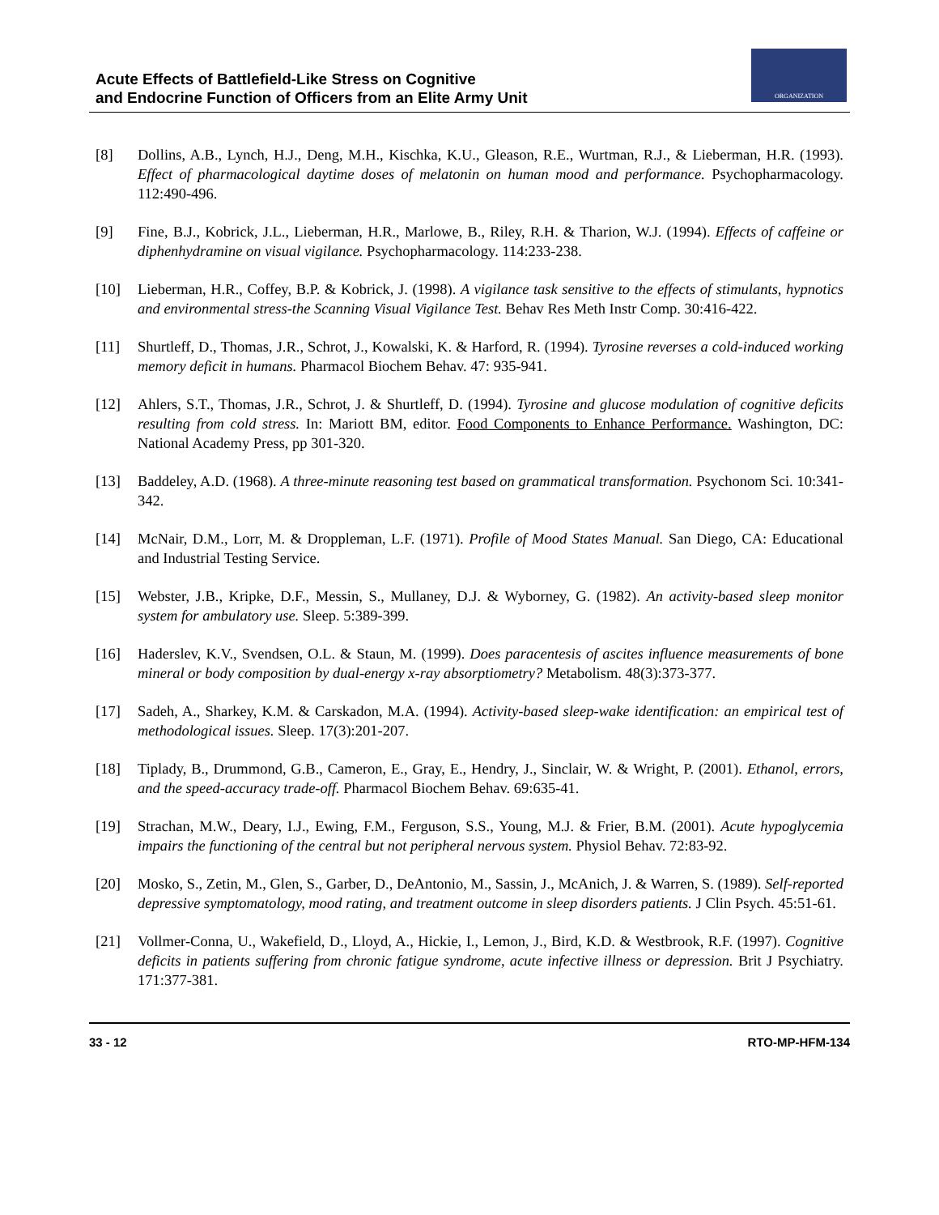Acute Effects of Battlefield-Like Stress on Cognitive
and Endocrine Function of Officers from an Elite Army Unit
ORGANIZATION
[8] Dollins, A.B., Lynch, H.J., Deng, M.H., Kischka, K.U., Gleason, R.E., Wurtman, R.J., & Lieberman, H.R. (1993). Effect of pharmacological daytime doses of melatonin on human mood and performance. Psychopharmacology. 112:490-496.
[9] Fine, B.J., Kobrick, J.L., Lieberman, H.R., Marlowe, B., Riley, R.H. & Tharion, W.J. (1994). Effects of caffeine or diphenhydramine on visual vigilance. Psychopharmacology. 114:233-238.
[10] Lieberman, H.R., Coffey, B.P. & Kobrick, J. (1998). A vigilance task sensitive to the effects of stimulants, hypnotics and environmental stress-the Scanning Visual Vigilance Test. Behav Res Meth Instr Comp. 30:416-422.
[11] Shurtleff, D., Thomas, J.R., Schrot, J., Kowalski, K. & Harford, R. (1994). Tyrosine reverses a cold-induced working memory deficit in humans. Pharmacol Biochem Behav. 47: 935-941.
[12] Ahlers, S.T., Thomas, J.R., Schrot, J. & Shurtleff, D. (1994). Tyrosine and glucose modulation of cognitive deficits resulting from cold stress. In: Mariott BM, editor. Food Components to Enhance Performance. Washington, DC: National Academy Press, pp 301-320.
[13] Baddeley, A.D. (1968). A three-minute reasoning test based on grammatical transformation. Psychonom Sci. 10:341-342.
[14] McNair, D.M., Lorr, M. & Droppleman, L.F. (1971). Profile of Mood States Manual. San Diego, CA: Educational and Industrial Testing Service.
[15] Webster, J.B., Kripke, D.F., Messin, S., Mullaney, D.J. & Wyborney, G. (1982). An activity-based sleep monitor system for ambulatory use. Sleep. 5:389-399.
[16] Haderslev, K.V., Svendsen, O.L. & Staun, M. (1999). Does paracentesis of ascites influence measurements of bone mineral or body composition by dual-energy x-ray absorptiometry? Metabolism. 48(3):373-377.
[17] Sadeh, A., Sharkey, K.M. & Carskadon, M.A. (1994). Activity-based sleep-wake identification: an empirical test of methodological issues. Sleep. 17(3):201-207.
[18] Tiplady, B., Drummond, G.B., Cameron, E., Gray, E., Hendry, J., Sinclair, W. & Wright, P. (2001). Ethanol, errors, and the speed-accuracy trade-off. Pharmacol Biochem Behav. 69:635-41.
[19] Strachan, M.W., Deary, I.J., Ewing, F.M., Ferguson, S.S., Young, M.J. & Frier, B.M. (2001). Acute hypoglycemia impairs the functioning of the central but not peripheral nervous system. Physiol Behav. 72:83-92.
[20] Mosko, S., Zetin, M., Glen, S., Garber, D., DeAntonio, M., Sassin, J., McAnich, J. & Warren, S. (1989). Self-reported depressive symptomatology, mood rating, and treatment outcome in sleep disorders patients. J Clin Psych. 45:51-61.
[21] Vollmer-Conna, U., Wakefield, D., Lloyd, A., Hickie, I., Lemon, J., Bird, K.D. & Westbrook, R.F. (1997). Cognitive deficits in patients suffering from chronic fatigue syndrome, acute infective illness or depression. Brit J Psychiatry. 171:377-381.
33 - 12 RTO-MP-HFM-134